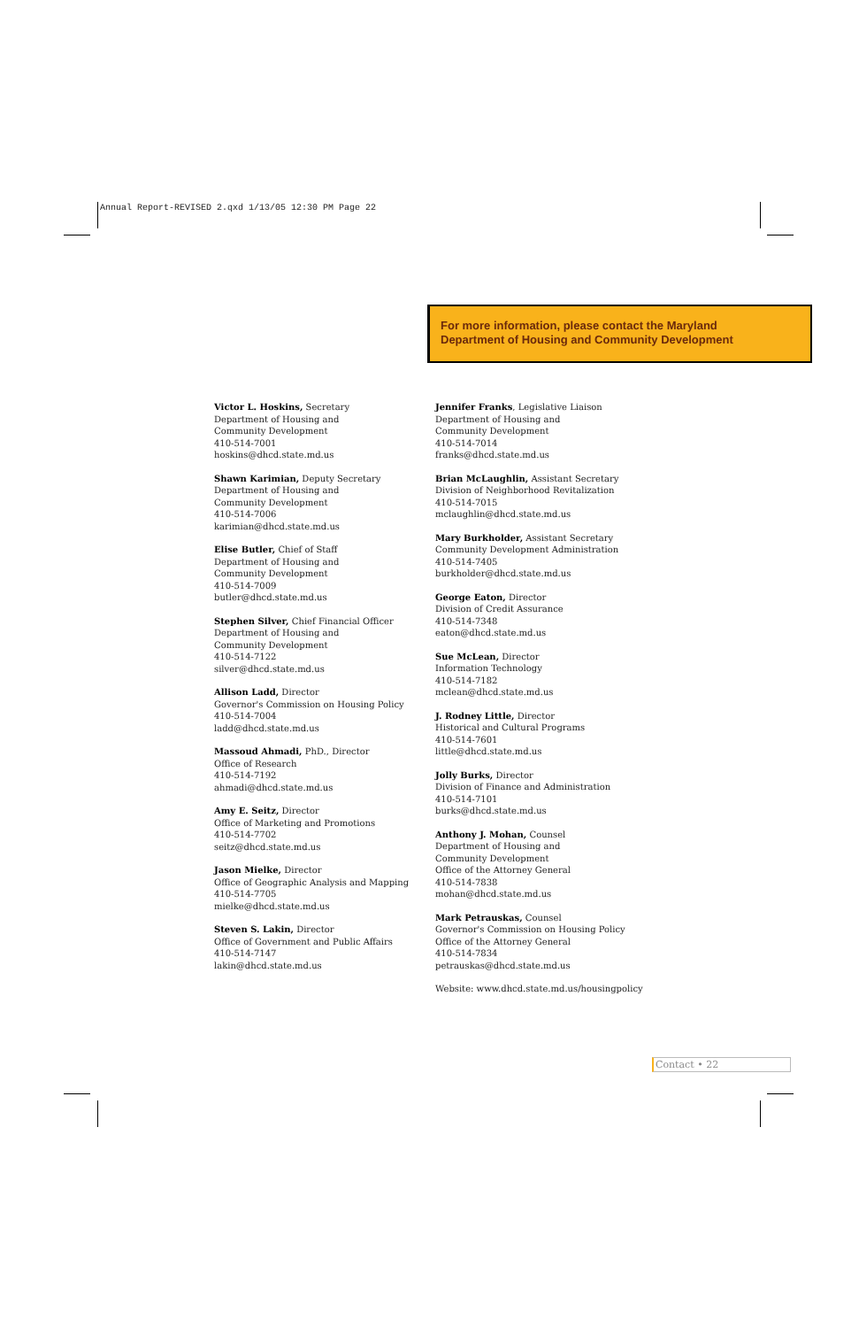Annual Report-REVISED 2.qxd 1/13/05 12:30 PM Page 22
For more information, please contact the Maryland
Department of Housing and Community Development
Victor L. Hoskins, Secretary
Department of Housing and
Community Development
410-514-7001
hoskins@dhcd.state.md.us
Shawn Karimian, Deputy Secretary
Department of Housing and
Community Development
410-514-7006
karimian@dhcd.state.md.us
Elise Butler, Chief of Staff
Department of Housing and
Community Development
410-514-7009
butler@dhcd.state.md.us
Stephen Silver, Chief Financial Officer
Department of Housing and
Community Development
410-514-7122
silver@dhcd.state.md.us
Allison Ladd, Director
Governor's Commission on Housing Policy
410-514-7004
ladd@dhcd.state.md.us
Massoud Ahmadi, PhD., Director
Office of Research
410-514-7192
ahmadi@dhcd.state.md.us
Amy E. Seitz, Director
Office of Marketing and Promotions
410-514-7702
seitz@dhcd.state.md.us
Jason Mielke, Director
Office of Geographic Analysis and Mapping
410-514-7705
mielke@dhcd.state.md.us
Steven S. Lakin, Director
Office of Government and Public Affairs
410-514-7147
lakin@dhcd.state.md.us
Jennifer Franks, Legislative Liaison
Department of Housing and
Community Development
410-514-7014
franks@dhcd.state.md.us
Brian McLaughlin, Assistant Secretary
Division of Neighborhood Revitalization
410-514-7015
mclaughlin@dhcd.state.md.us
Mary Burkholder, Assistant Secretary
Community Development Administration
410-514-7405
burkholder@dhcd.state.md.us
George Eaton, Director
Division of Credit Assurance
410-514-7348
eaton@dhcd.state.md.us
Sue McLean, Director
Information Technology
410-514-7182
mclean@dhcd.state.md.us
J. Rodney Little, Director
Historical and Cultural Programs
410-514-7601
little@dhcd.state.md.us
Jolly Burks, Director
Division of Finance and Administration
410-514-7101
burks@dhcd.state.md.us
Anthony J. Mohan, Counsel
Department of Housing and
Community Development
Office of the Attorney General
410-514-7838
mohan@dhcd.state.md.us
Mark Petrauskas, Counsel
Governor's Commission on Housing Policy
Office of the Attorney General
410-514-7834
petrauskas@dhcd.state.md.us
Website: www.dhcd.state.md.us/housingpolicy
Contact • 22